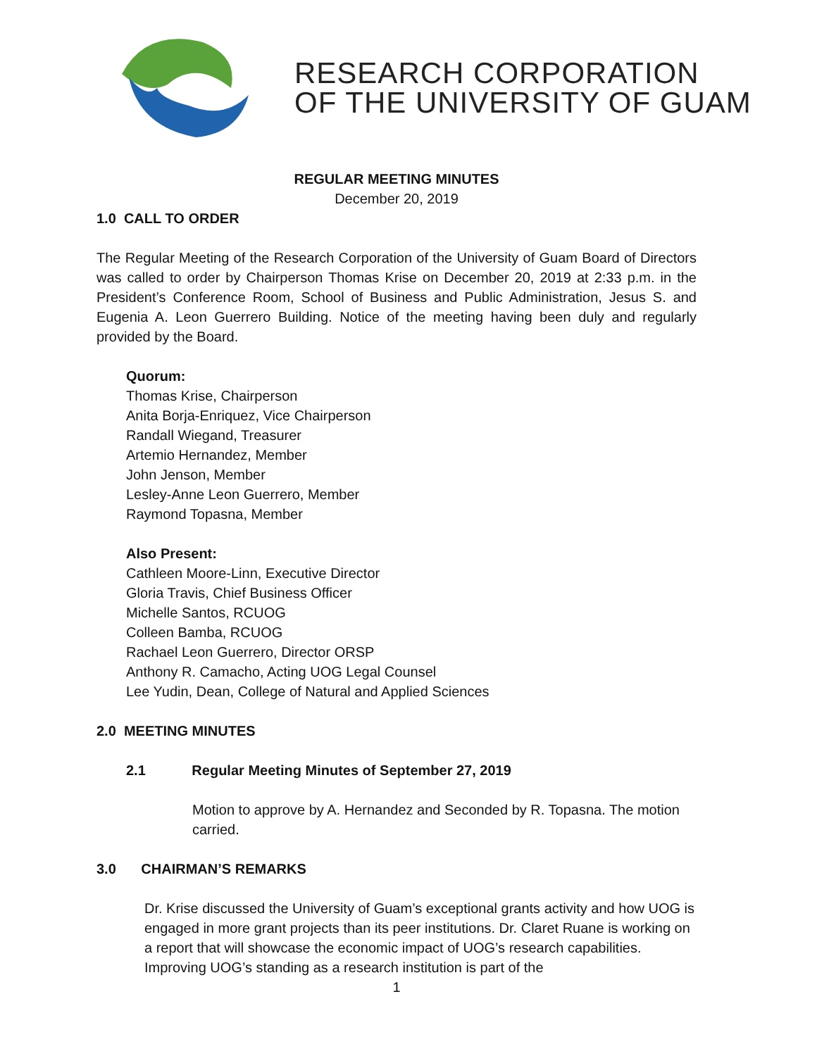RESEARCH CORPORATION
OF THE UNIVERSITY OF GUAM
REGULAR MEETING MINUTES
December 20, 2019
1.0 CALL TO ORDER
The Regular Meeting of the Research Corporation of the University of Guam Board of Directors was called to order by Chairperson Thomas Krise on December 20, 2019 at 2:33 p.m. in the President’s Conference Room, School of Business and Public Administration, Jesus S. and Eugenia A. Leon Guerrero Building. Notice of the meeting having been duly and regularly provided by the Board.
Quorum:
Thomas Krise, Chairperson
Anita Borja-Enriquez, Vice Chairperson
Randall Wiegand, Treasurer
Artemio Hernandez, Member
John Jenson, Member
Lesley-Anne Leon Guerrero, Member
Raymond Topasna, Member
Also Present:
Cathleen Moore-Linn, Executive Director
Gloria Travis, Chief Business Officer
Michelle Santos, RCUOG
Colleen Bamba, RCUOG
Rachael Leon Guerrero, Director ORSP
Anthony R. Camacho, Acting UOG Legal Counsel
Lee Yudin, Dean, College of Natural and Applied Sciences
2.0 MEETING MINUTES
2.1 Regular Meeting Minutes of September 27, 2019
Motion to approve by A. Hernandez and Seconded by R. Topasna. The motion carried.
3.0 CHAIRMAN’S REMARKS
Dr. Krise discussed the University of Guam’s exceptional grants activity and how UOG is engaged in more grant projects than its peer institutions. Dr. Claret Ruane is working on a report that will showcase the economic impact of UOG’s research capabilities. Improving UOG’s standing as a research institution is part of the
1